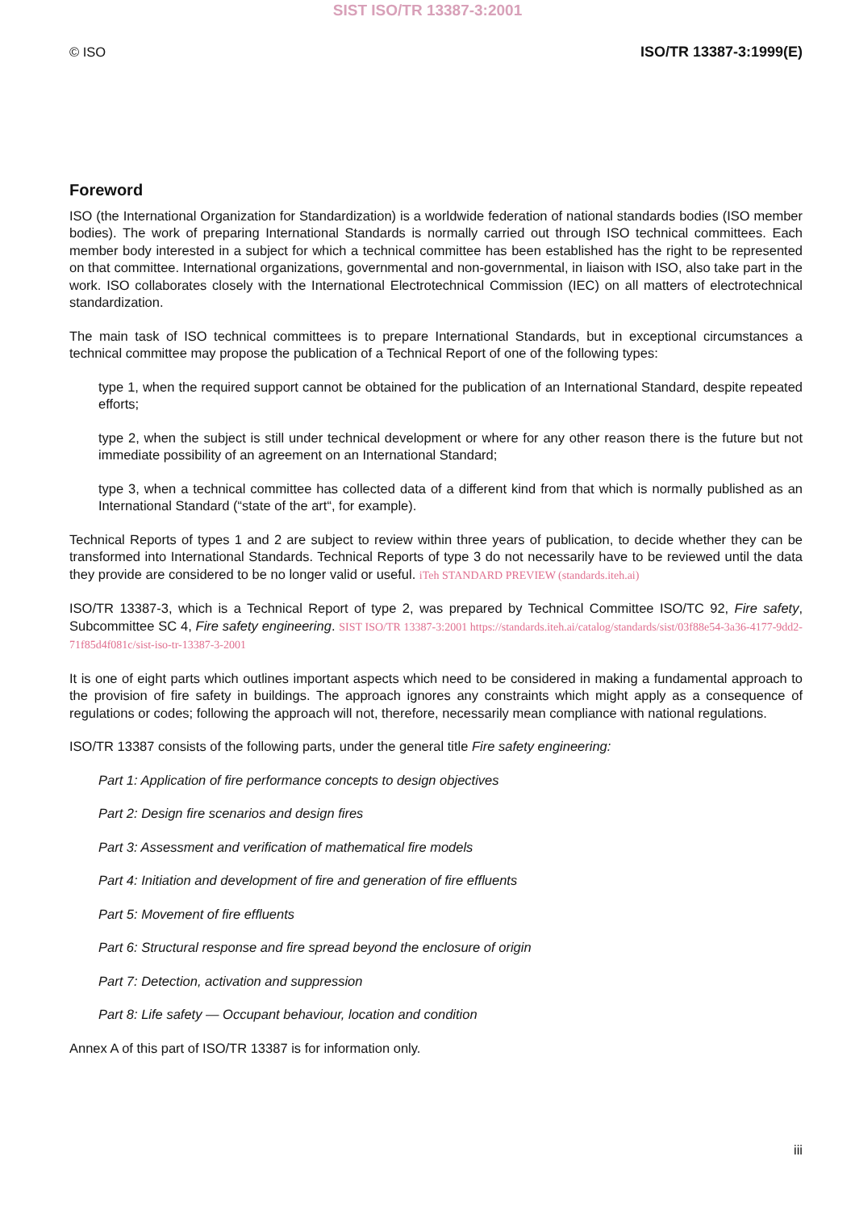SIST ISO/TR 13387-3:2001
© ISO ISO/TR 13387-3:1999(E)
Foreword
ISO (the International Organization for Standardization) is a worldwide federation of national standards bodies (ISO member bodies). The work of preparing International Standards is normally carried out through ISO technical committees. Each member body interested in a subject for which a technical committee has been established has the right to be represented on that committee. International organizations, governmental and non-governmental, in liaison with ISO, also take part in the work. ISO collaborates closely with the International Electrotechnical Commission (IEC) on all matters of electrotechnical standardization.
The main task of ISO technical committees is to prepare International Standards, but in exceptional circumstances a technical committee may propose the publication of a Technical Report of one of the following types:
type 1, when the required support cannot be obtained for the publication of an International Standard, despite repeated efforts;
type 2, when the subject is still under technical development or where for any other reason there is the future but not immediate possibility of an agreement on an International Standard;
type 3, when a technical committee has collected data of a different kind from that which is normally published as an International Standard (“state of the art“, for example).
Technical Reports of types 1 and 2 are subject to review within three years of publication, to decide whether they can be transformed into International Standards. Technical Reports of type 3 do not necessarily have to be reviewed until the data they provide are considered to be no longer valid or useful. iTeh STANDARD PREVIEW (standards.iteh.ai)
ISO/TR 13387-3, which is a Technical Report of type 2, was prepared by Technical Committee ISO/TC 92, Fire safety, Subcommittee SC 4, Fire safety engineering. SIST ISO/TR 13387-3:2001 https://standards.iteh.ai/catalog/standards/sist/03f88e54-3a36-4177-9dd2-71f85d4f081c/sist-iso-tr-13387-3-2001
It is one of eight parts which outlines important aspects which need to be considered in making a fundamental approach to the provision of fire safety in buildings. The approach ignores any constraints which might apply as a consequence of regulations or codes; following the approach will not, therefore, necessarily mean compliance with national regulations.
ISO/TR 13387 consists of the following parts, under the general title Fire safety engineering:
Part 1: Application of fire performance concepts to design objectives
Part 2: Design fire scenarios and design fires
Part 3: Assessment and verification of mathematical fire models
Part 4: Initiation and development of fire and generation of fire effluents
Part 5: Movement of fire effluents
Part 6: Structural response and fire spread beyond the enclosure of origin
Part 7: Detection, activation and suppression
Part 8: Life safety — Occupant behaviour, location and condition
Annex A of this part of ISO/TR 13387 is for information only.
iii